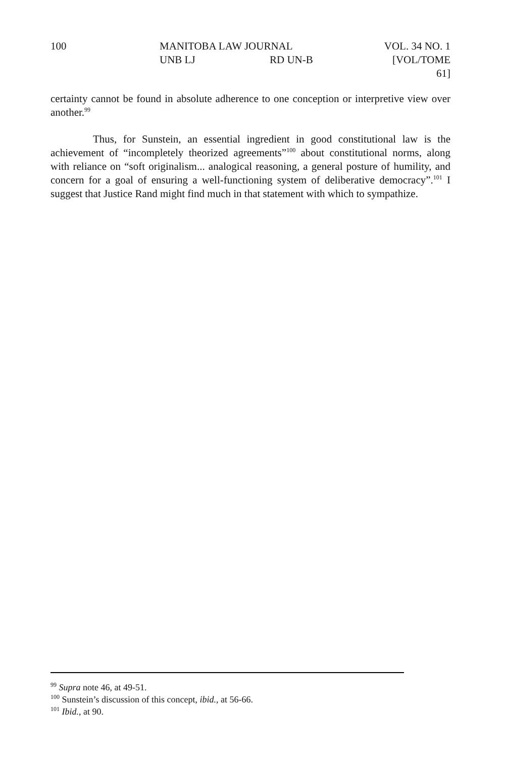100 MANITOBA LAW JOURNAL VOL. 34 NO. 1
UNB LJ RD UN-B [VOL/TOME 61]
certainty cannot be found in absolute adherence to one conception or interpretive view over another.<sup>99</sup>
Thus, for Sunstein, an essential ingredient in good constitutional law is the achievement of “incompletely theorized agreements”<sup>100</sup> about constitutional norms, along with reliance on “soft originalism... analogical reasoning, a general posture of humility, and concern for a goal of ensuring a well-functioning system of deliberative democracy”.<sup>101</sup> I suggest that Justice Rand might find much in that statement with which to sympathize.
<sup>99</sup> Supra note 46, at 49-51.
<sup>100</sup> Sunstein’s discussion of this concept, ibid., at 56-66.
<sup>101</sup> Ibid., at 90.